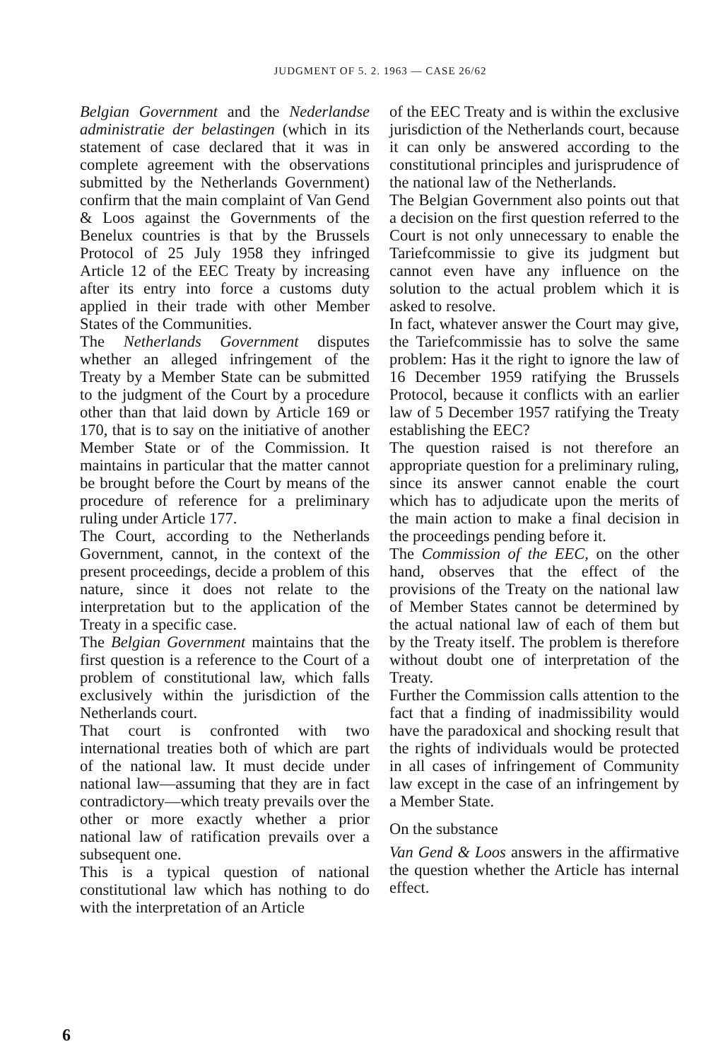JUDGMENT OF 5. 2. 1963 — CASE 26/62
Belgian Government and the Nederlandse administratie der belastingen (which in its statement of case declared that it was in complete agreement with the observations submitted by the Netherlands Government) confirm that the main complaint of Van Gend & Loos against the Governments of the Benelux countries is that by the Brussels Protocol of 25 July 1958 they infringed Article 12 of the EEC Treaty by increasing after its entry into force a customs duty applied in their trade with other Member States of the Communities.
The Netherlands Government disputes whether an alleged infringement of the Treaty by a Member State can be submitted to the judgment of the Court by a procedure other than that laid down by Article 169 or 170, that is to say on the initiative of another Member State or of the Commission. It maintains in particular that the matter cannot be brought before the Court by means of the procedure of reference for a preliminary ruling under Article 177.
The Court, according to the Netherlands Government, cannot, in the context of the present proceedings, decide a problem of this nature, since it does not relate to the interpretation but to the application of the Treaty in a specific case.
The Belgian Government maintains that the first question is a reference to the Court of a problem of constitutional law, which falls exclusively within the jurisdiction of the Netherlands court.
That court is confronted with two international treaties both of which are part of the national law. It must decide under national law—assuming that they are in fact contradictory—which treaty prevails over the other or more exactly whether a prior national law of ratification prevails over a subsequent one.
This is a typical question of national constitutional law which has nothing to do with the interpretation of an Article
of the EEC Treaty and is within the exclusive jurisdiction of the Netherlands court, because it can only be answered according to the constitutional principles and jurisprudence of the national law of the Netherlands.
The Belgian Government also points out that a decision on the first question referred to the Court is not only unnecessary to enable the Tariefcommissie to give its judgment but cannot even have any influence on the solution to the actual problem which it is asked to resolve.
In fact, whatever answer the Court may give, the Tariefcommissie has to solve the same problem: Has it the right to ignore the law of 16 December 1959 ratifying the Brussels Protocol, because it conflicts with an earlier law of 5 December 1957 ratifying the Treaty establishing the EEC?
The question raised is not therefore an appropriate question for a preliminary ruling, since its answer cannot enable the court which has to adjudicate upon the merits of the main action to make a final decision in the proceedings pending before it.
The Commission of the EEC, on the other hand, observes that the effect of the provisions of the Treaty on the national law of Member States cannot be determined by the actual national law of each of them but by the Treaty itself. The problem is therefore without doubt one of interpretation of the Treaty.
Further the Commission calls attention to the fact that a finding of inadmissibility would have the paradoxical and shocking result that the rights of individuals would be protected in all cases of infringement of Community law except in the case of an infringement by a Member State.
On the substance
Van Gend & Loos answers in the affirmative the question whether the Article has internal effect.
6